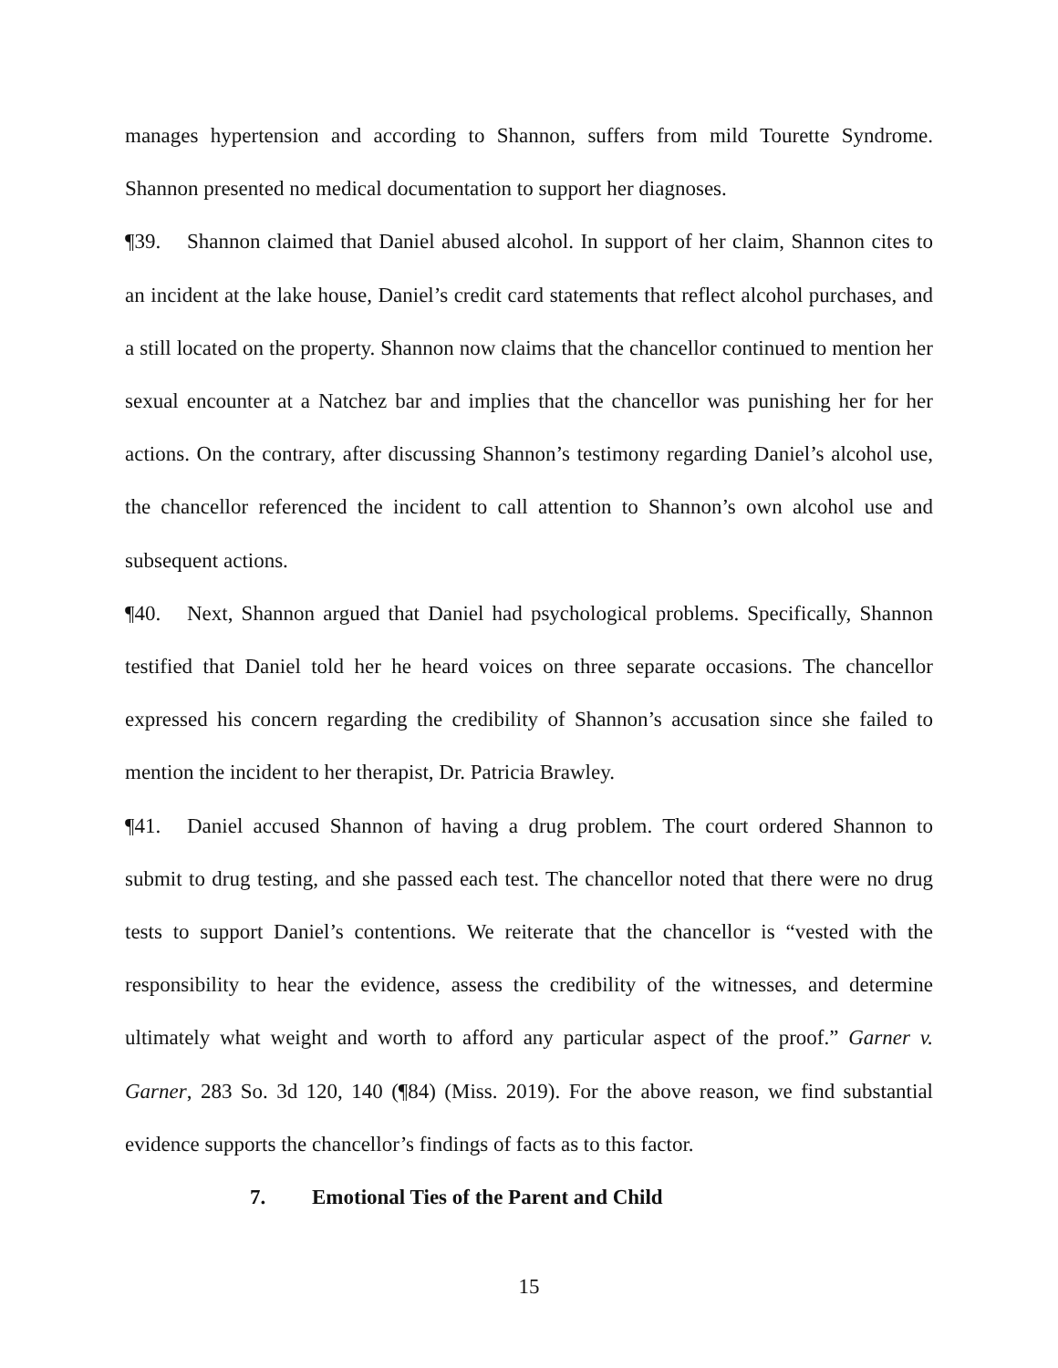manages hypertension and according to Shannon, suffers from mild Tourette Syndrome. Shannon presented no medical documentation to support her diagnoses.
¶39. Shannon claimed that Daniel abused alcohol. In support of her claim, Shannon cites to an incident at the lake house, Daniel’s credit card statements that reflect alcohol purchases, and a still located on the property. Shannon now claims that the chancellor continued to mention her sexual encounter at a Natchez bar and implies that the chancellor was punishing her for her actions. On the contrary, after discussing Shannon’s testimony regarding Daniel’s alcohol use, the chancellor referenced the incident to call attention to Shannon’s own alcohol use and subsequent actions.
¶40. Next, Shannon argued that Daniel had psychological problems. Specifically, Shannon testified that Daniel told her he heard voices on three separate occasions. The chancellor expressed his concern regarding the credibility of Shannon’s accusation since she failed to mention the incident to her therapist, Dr. Patricia Brawley.
¶41. Daniel accused Shannon of having a drug problem. The court ordered Shannon to submit to drug testing, and she passed each test. The chancellor noted that there were no drug tests to support Daniel’s contentions. We reiterate that the chancellor is “vested with the responsibility to hear the evidence, assess the credibility of the witnesses, and determine ultimately what weight and worth to afford any particular aspect of the proof.” Garner v. Garner, 283 So. 3d 120, 140 (¶84) (Miss. 2019). For the above reason, we find substantial evidence supports the chancellor’s findings of facts as to this factor.
7. Emotional Ties of the Parent and Child
15